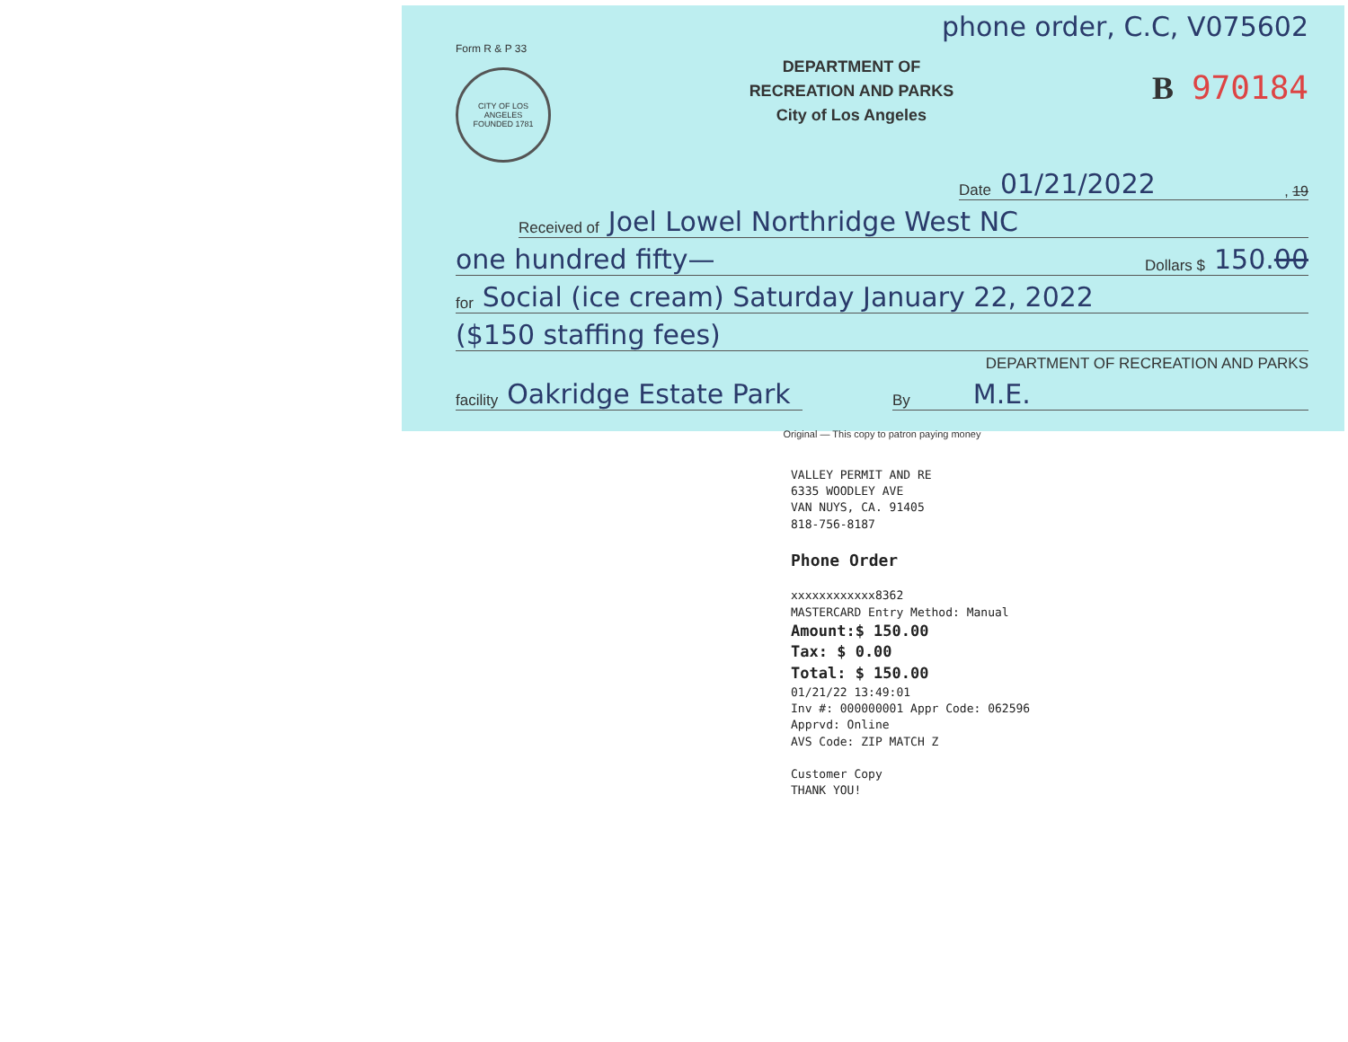phone order, C.C, V075602
Form R & P 33
CITY OF LOS ANGELES
FOUNDED 1781
DEPARTMENT OF
RECREATION AND PARKS
City of Los Angeles
B 970184
Date 01/21/2022, 19
Received of Joel Lowel Northridge West NC
one hundred fifty— Dollars $ 150.00
for Social (ice cream) Saturday January 22, 2022
($150 staffing fees)
DEPARTMENT OF RECREATION AND PARKS
facility Oakridge Estate Park
By M.E.
Original — This copy to patron paying money
VALLEY PERMIT AND RE
6335 WOODLEY AVE
VAN NUYS, CA. 91405
818-756-8187
Phone Order
xxxxxxxxxxxx8362
MASTERCARD Entry Method: Manual
Amount:$ 150.00
Tax: $ 0.00
Total: $ 150.00
01/21/22 13:49:01
Inv #: 000000001 Appr Code: 062596
Apprvd: Online
AVS Code: ZIP MATCH Z
Customer Copy
THANK YOU!